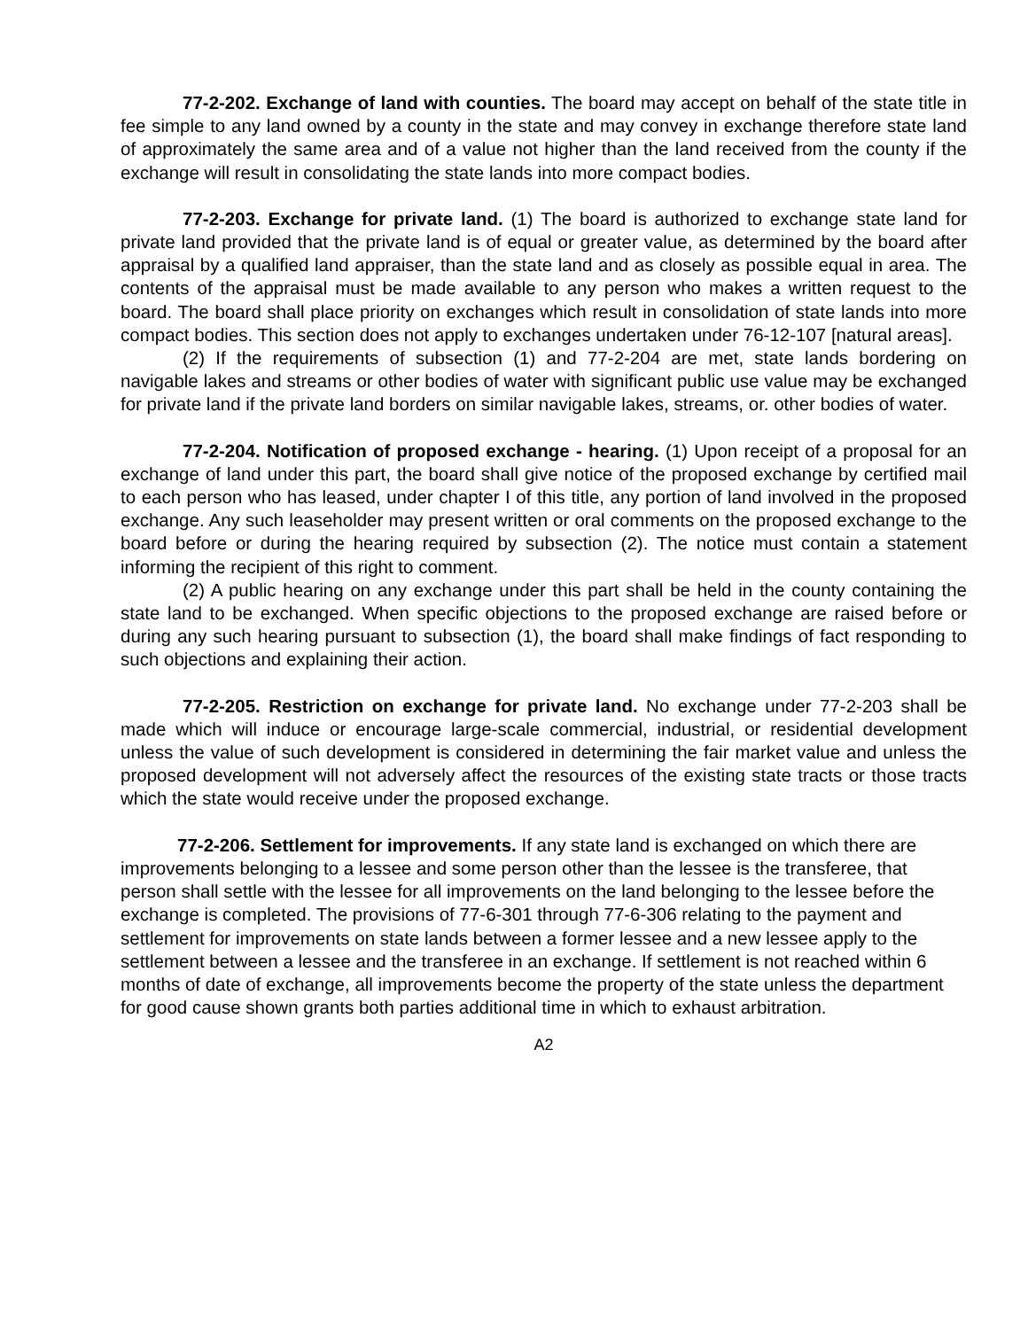77-2-202. Exchange of land with counties. The board may accept on behalf of the state title in fee simple to any land owned by a county in the state and may convey in exchange therefore state land of approximately the same area and of a value not higher than the land received from the county if the exchange will result in consolidating the state lands into more compact bodies.
77-2-203. Exchange for private land. (1) The board is authorized to exchange state land for private land provided that the private land is of equal or greater value, as determined by the board after appraisal by a qualified land appraiser, than the state land and as closely as possible equal in area. The contents of the appraisal must be made available to any person who makes a written request to the board. The board shall place priority on exchanges which result in consolidation of state lands into more compact bodies. This section does not apply to exchanges undertaken under 76-12-107 [natural areas].
(2) If the requirements of subsection (1) and 77-2-204 are met, state lands bordering on navigable lakes and streams or other bodies of water with significant public use value may be exchanged for private land if the private land borders on similar navigable lakes, streams, or. other bodies of water.
77-2-204. Notification of proposed exchange - hearing. (1) Upon receipt of a proposal for an exchange of land under this part, the board shall give notice of the proposed exchange by certified mail to each person who has leased, under chapter I of this title, any portion of land involved in the proposed exchange. Any such leaseholder may present written or oral comments on the proposed exchange to the board before or during the hearing required by subsection (2). The notice must contain a statement informing the recipient of this right to comment.
(2) A public hearing on any exchange under this part shall be held in the county containing the state land to be exchanged. When specific objections to the proposed exchange are raised before or during any such hearing pursuant to subsection (1), the board shall make findings of fact responding to such objections and explaining their action.
77-2-205. Restriction on exchange for private land. No exchange under 77-2-203 shall be made which will induce or encourage large-scale commercial, industrial, or residential development unless the value of such development is considered in determining the fair market value and unless the proposed development will not adversely affect the resources of the existing state tracts or those tracts which the state would receive under the proposed exchange.
77-2-206. Settlement for improvements. If any state land is exchanged on which there are improvements belonging to a lessee and some person other than the lessee is the transferee, that person shall settle with the lessee for all improvements on the land belonging to the lessee before the exchange is completed. The provisions of 77-6-301 through 77-6-306 relating to the payment and settlement for improvements on state lands between a former lessee and a new lessee apply to the settlement between a lessee and the transferee in an exchange. If settlement is not reached within 6 months of date of exchange, all improvements become the property of the state unless the department for good cause shown grants both parties additional time in which to exhaust arbitration.
A2